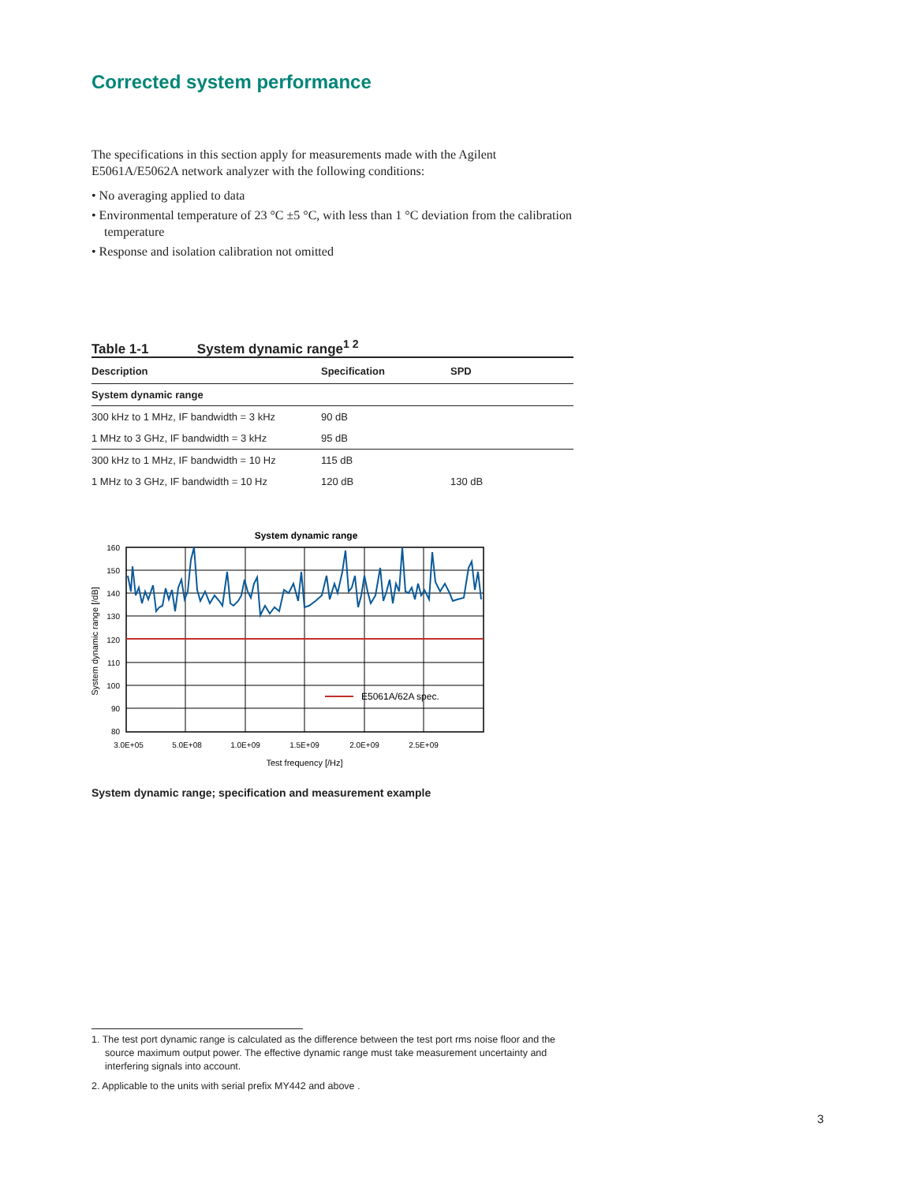Corrected system performance
The specifications in this section apply for measurements made with the Agilent E5061A/E5062A network analyzer with the following conditions:
• No averaging applied to data
• Environmental temperature of 23 °C ±5 °C, with less than 1 °C deviation from the calibration temperature
• Response and isolation calibration not omitted
Table 1-1 System dynamic range<sup>1 2</sup>
| Description | Specification | SPD |
| --- | --- | --- |
| System dynamic range | | |
| 300 kHz to 1 MHz, IF bandwidth = 3 kHz | 90 dB | |
| 1 MHz to 3 GHz, IF bandwidth = 3 kHz | 95 dB | |
| 300 kHz to 1 MHz, IF bandwidth = 10 Hz | 115 dB | |
| 1 MHz to 3 GHz, IF bandwidth = 10 Hz | 120 dB | 130 dB |
System dynamic range
160
150
140
130
120
110
100
90
80
3.0E+05
5.0E+08
1.0E+09
1.5E+09
2.0E+09
2.5E+09
Test frequency [/Hz]
System dynamic range [/dB]
E5061A/62A spec.
System dynamic range; specification and measurement example
1. The test port dynamic range is calculated as the difference between the test port rms noise floor and the source maximum output power. The effective dynamic range must take measurement uncertainty and interfering signals into account.
2. Applicable to the units with serial prefix MY442 and above .
3